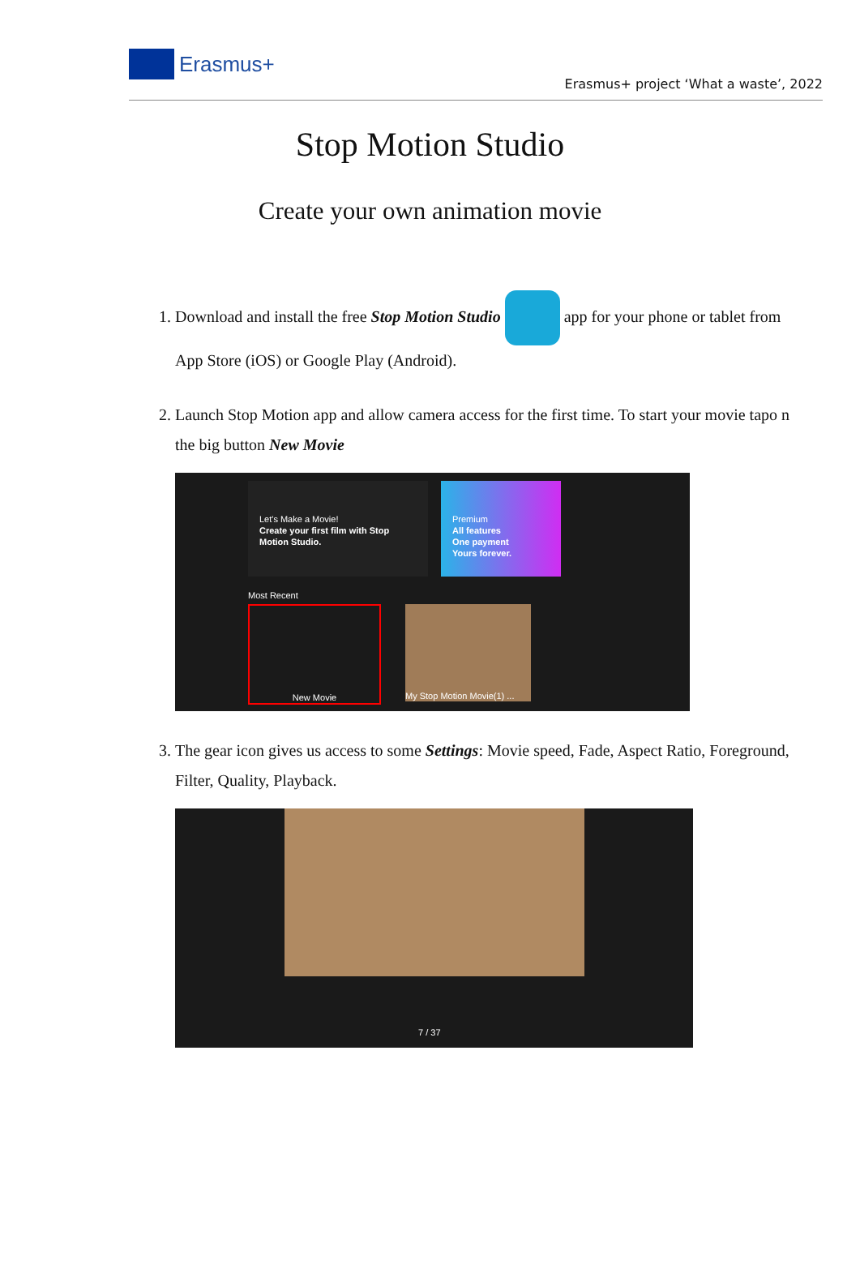Erasmus+
Erasmus+ project ‘What a waste’, 2022
Stop Motion Studio
Create your own animation movie
1. Download and install the free Stop Motion Studio app for your phone or tablet from App Store (iOS) or Google Play (Android).
2. Launch Stop Motion app and allow camera access for the first time. To start your movie tapo n the big button New Movie
Let's Make a Movie!
Create your first film with Stop Motion Studio.
Premium
All features
One payment
Yours forever.
Most Recent
New Movie My Stop Motion Movie(1) ...
3. The gear icon gives us access to some Settings: Movie speed, Fade, Aspect Ratio, Foreground, Filter, Quality, Playback.
7 / 37